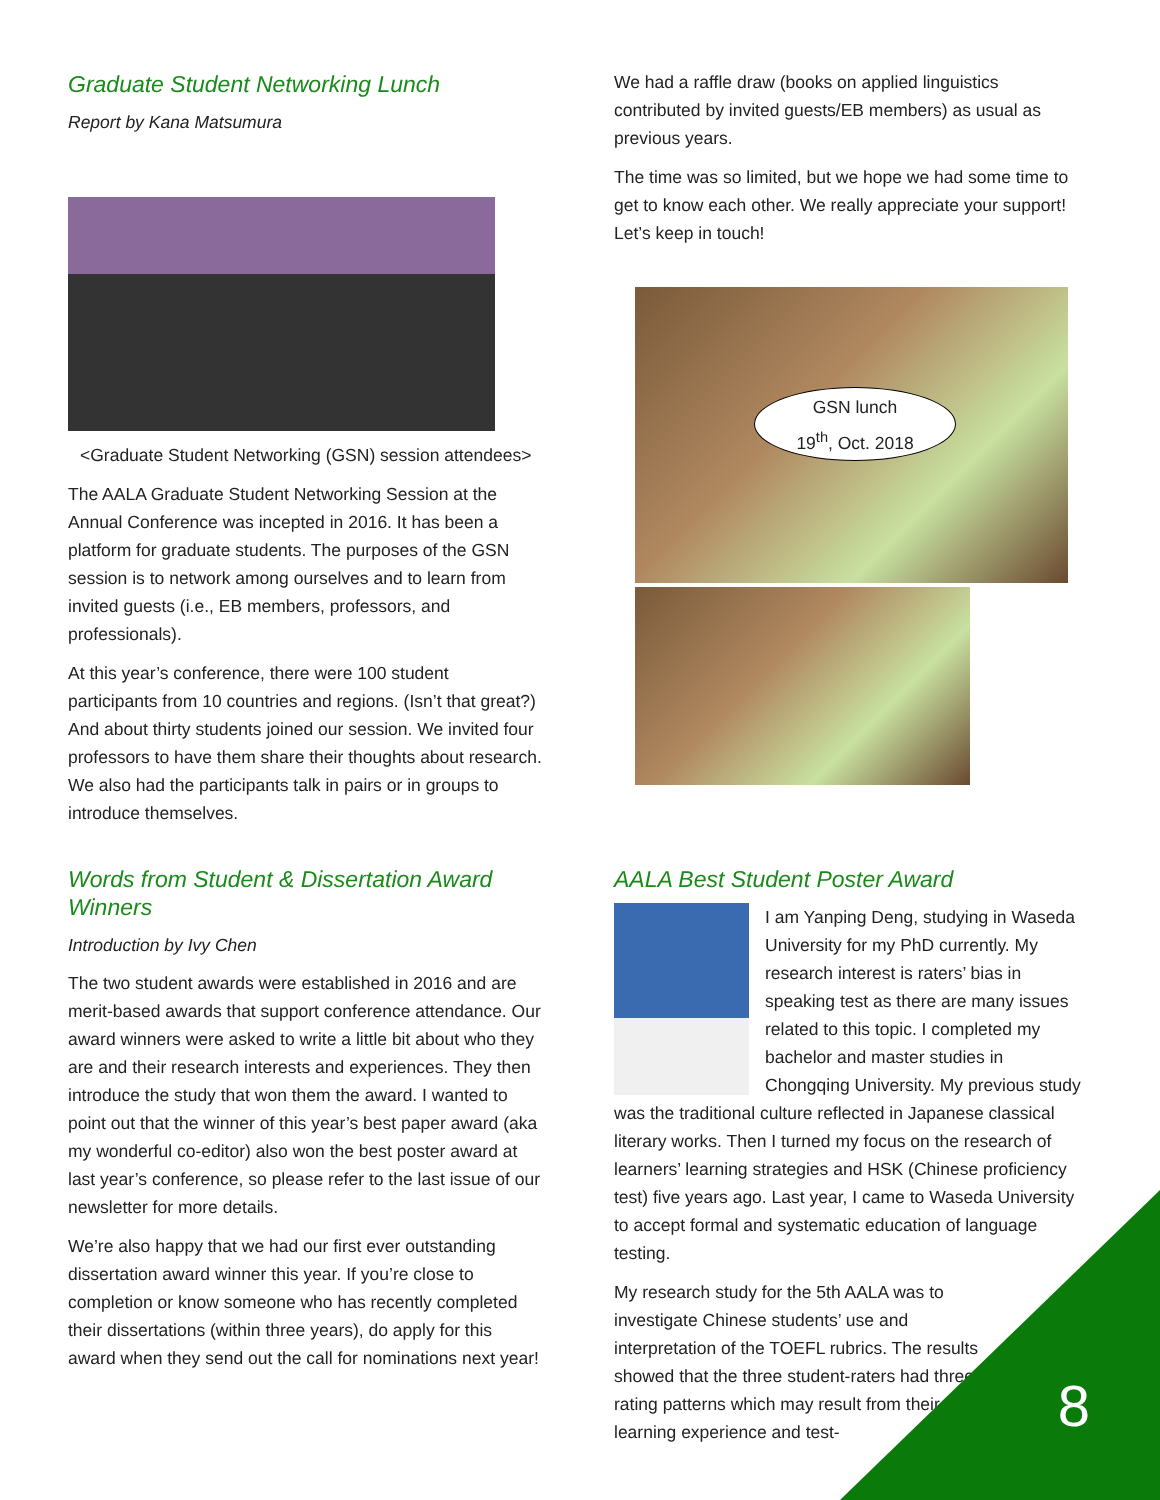Graduate Student Networking Lunch
Report by Kana Matsumura
<Graduate Student Networking (GSN) session attendees>
The AALA Graduate Student Networking Session at the Annual Conference was incepted in 2016. It has been a platform for graduate students. The purposes of the GSN session is to network among ourselves and to learn from invited guests (i.e., EB members, professors, and professionals).
At this year’s conference, there were 100 student participants from 10 countries and regions. (Isn’t that great?) And about thirty students joined our session. We invited four professors to have them share their thoughts about research. We also had the participants talk in pairs or in groups to introduce themselves.
We had a raffle draw (books on applied linguistics contributed by invited guests/EB members) as usual as previous years.
The time was so limited, but we hope we had some time to get to know each other. We really appreciate your support! Let’s keep in touch!
GSN lunch
19<sup>th</sup>, Oct. 2018
Words from Student & Dissertation Award Winners
Introduction by Ivy Chen
The two student awards were established in 2016 and are merit-based awards that support conference attendance. Our award winners were asked to write a little bit about who they are and their research interests and experiences. They then introduce the study that won them the award. I wanted to point out that the winner of this year’s best paper award (aka my wonderful co-editor) also won the best poster award at last year’s conference, so please refer to the last issue of our newsletter for more details.
We’re also happy that we had our first ever outstanding dissertation award winner this year. If you’re close to completion or know someone who has recently completed their dissertations (within three years), do apply for this award when they send out the call for nominations next year!
AALA Best Student Poster Award
I am Yanping Deng, studying in Waseda University for my PhD currently. My research interest is raters’ bias in speaking test as there are many issues related to this topic. I completed my bachelor and master studies in Chongqing University. My previous study was the traditional culture reflected in Japanese classical literary works. Then I turned my focus on the research of learners’ learning strategies and HSK (Chinese proficiency test) five years ago. Last year, I came to Waseda University to accept formal and systematic education of language testing.
My research study for the 5th AALA was to investigate Chinese students’ use and interpretation of the TOEFL rubrics. The results showed that the three student-raters had three rating patterns which may result from their learning experience and test-
8